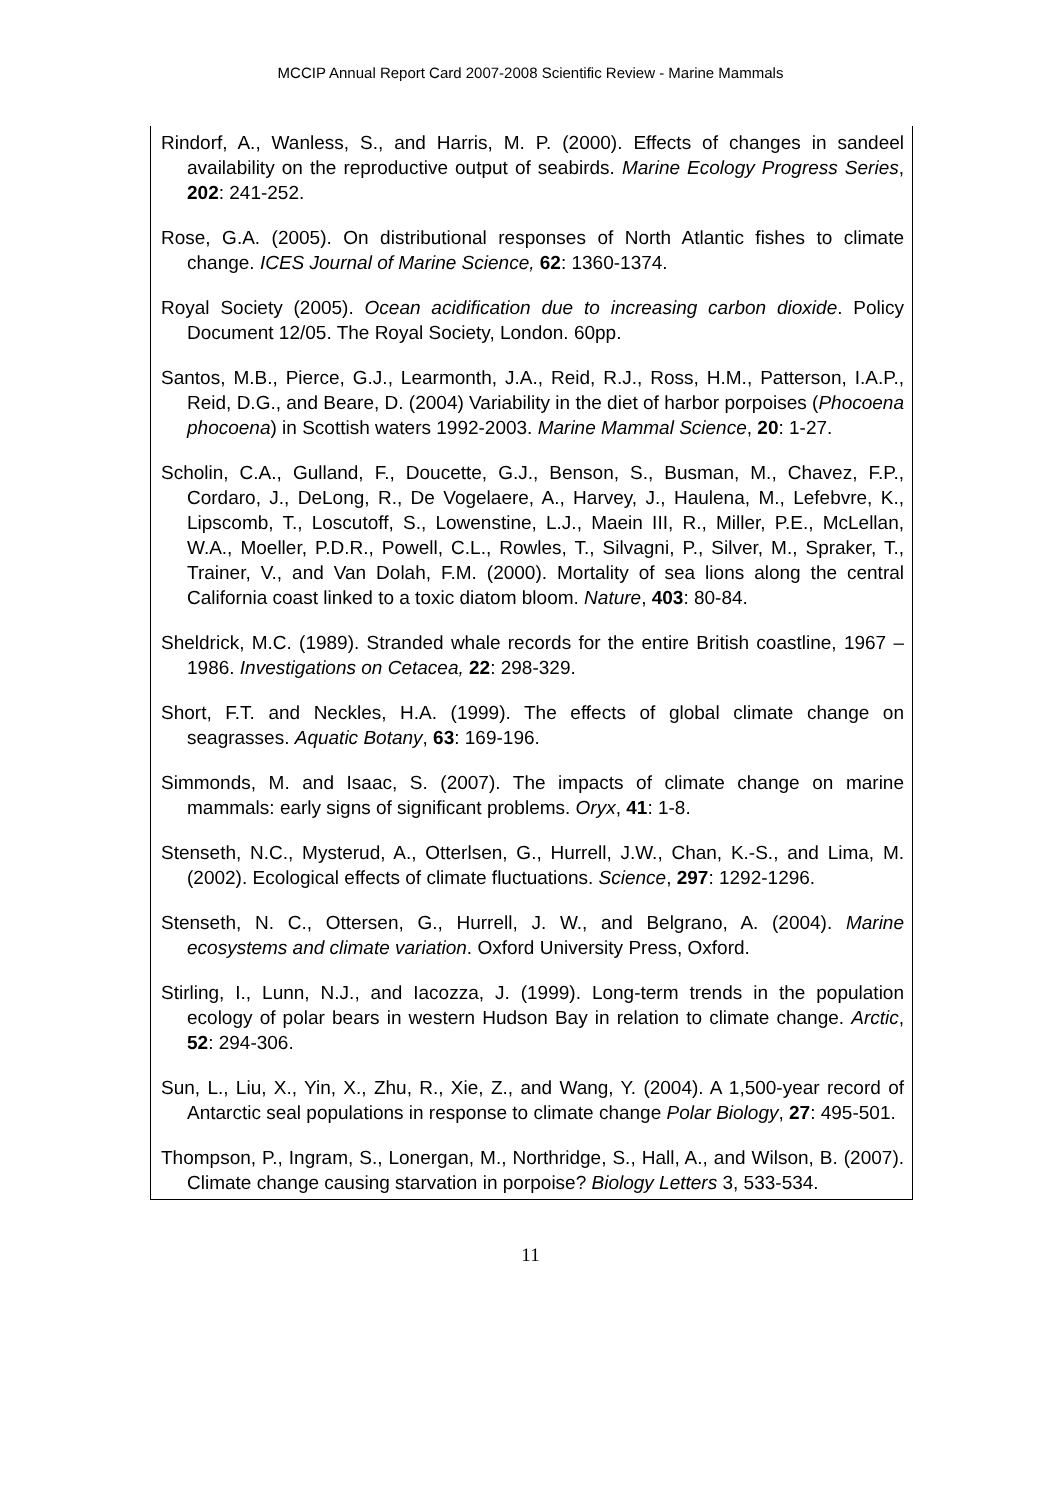MCCIP Annual Report Card 2007-2008 Scientific Review - Marine Mammals
Rindorf, A., Wanless, S., and Harris, M. P. (2000). Effects of changes in sandeel availability on the reproductive output of seabirds. Marine Ecology Progress Series, 202: 241-252.
Rose, G.A. (2005). On distributional responses of North Atlantic fishes to climate change. ICES Journal of Marine Science, 62: 1360-1374.
Royal Society (2005). Ocean acidification due to increasing carbon dioxide. Policy Document 12/05. The Royal Society, London. 60pp.
Santos, M.B., Pierce, G.J., Learmonth, J.A., Reid, R.J., Ross, H.M., Patterson, I.A.P., Reid, D.G., and Beare, D. (2004) Variability in the diet of harbor porpoises (Phocoena phocoena) in Scottish waters 1992-2003. Marine Mammal Science, 20: 1-27.
Scholin, C.A., Gulland, F., Doucette, G.J., Benson, S., Busman, M., Chavez, F.P., Cordaro, J., DeLong, R., De Vogelaere, A., Harvey, J., Haulena, M., Lefebvre, K., Lipscomb, T., Loscutoff, S., Lowenstine, L.J., Maein III, R., Miller, P.E., McLellan, W.A., Moeller, P.D.R., Powell, C.L., Rowles, T., Silvagni, P., Silver, M., Spraker, T., Trainer, V., and Van Dolah, F.M. (2000). Mortality of sea lions along the central California coast linked to a toxic diatom bloom. Nature, 403: 80-84.
Sheldrick, M.C. (1989). Stranded whale records for the entire British coastline, 1967 – 1986. Investigations on Cetacea, 22: 298-329.
Short, F.T. and Neckles, H.A. (1999). The effects of global climate change on seagrasses. Aquatic Botany, 63: 169-196.
Simmonds, M. and Isaac, S. (2007). The impacts of climate change on marine mammals: early signs of significant problems. Oryx, 41: 1-8.
Stenseth, N.C., Mysterud, A., Otterlsen, G., Hurrell, J.W., Chan, K.-S., and Lima, M. (2002). Ecological effects of climate fluctuations. Science, 297: 1292-1296.
Stenseth, N. C., Ottersen, G., Hurrell, J. W., and Belgrano, A. (2004). Marine ecosystems and climate variation. Oxford University Press, Oxford.
Stirling, I., Lunn, N.J., and Iacozza, J. (1999). Long-term trends in the population ecology of polar bears in western Hudson Bay in relation to climate change. Arctic, 52: 294-306.
Sun, L., Liu, X., Yin, X., Zhu, R., Xie, Z., and Wang, Y. (2004). A 1,500-year record of Antarctic seal populations in response to climate change Polar Biology, 27: 495-501.
Thompson, P., Ingram, S., Lonergan, M., Northridge, S., Hall, A., and Wilson, B. (2007). Climate change causing starvation in porpoise? Biology Letters 3, 533-534.
11